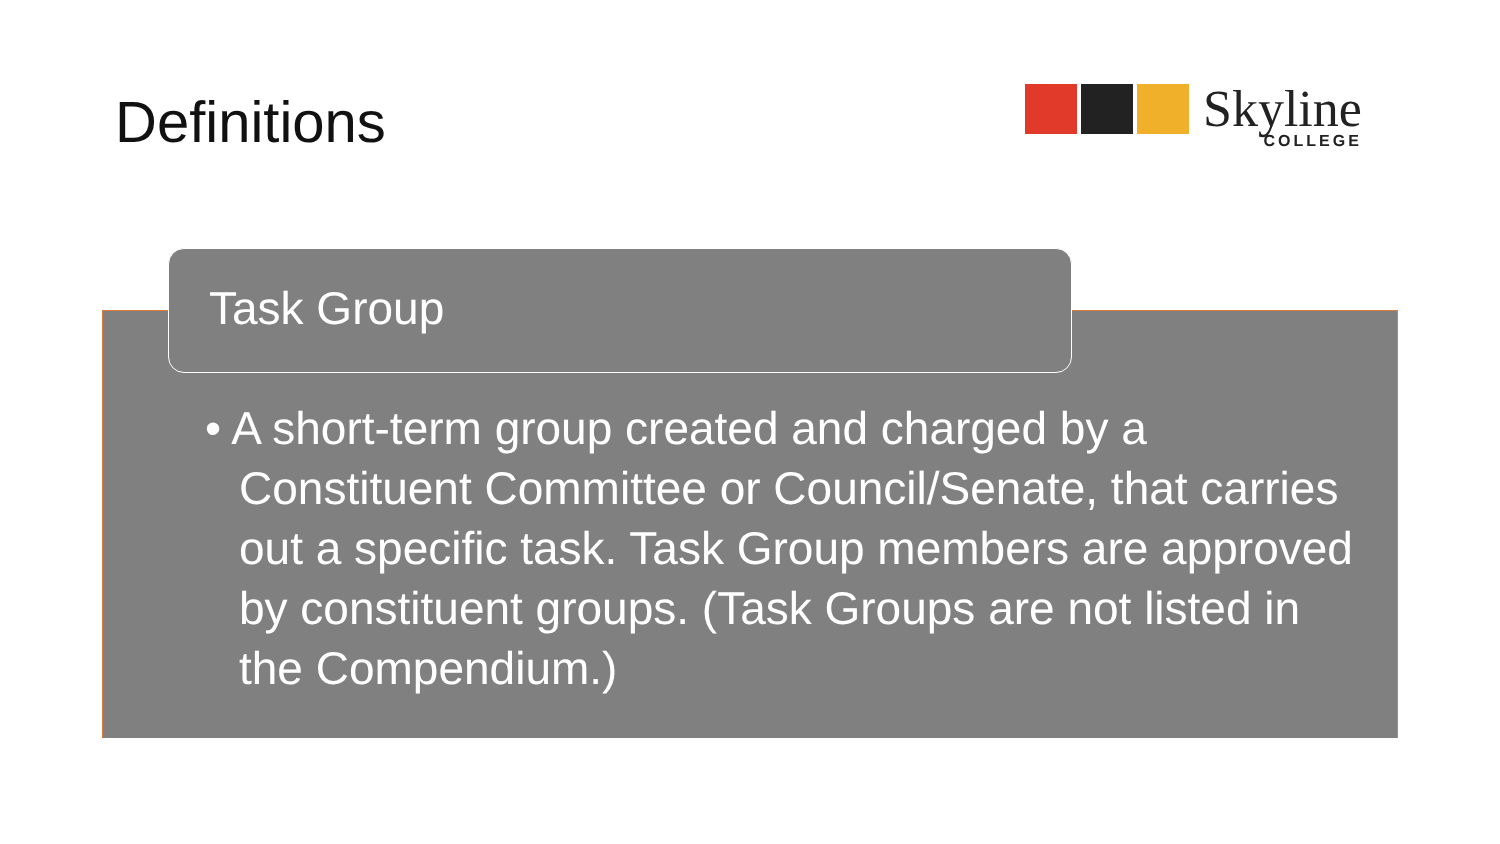Definitions Skyline
COLLEGE
Task Group
• A short-term group created and charged by a Constituent Committee or Council/Senate, that carries out a specific task. Task Group members are approved by constituent groups. (Task Groups are not listed in the Compendium.)